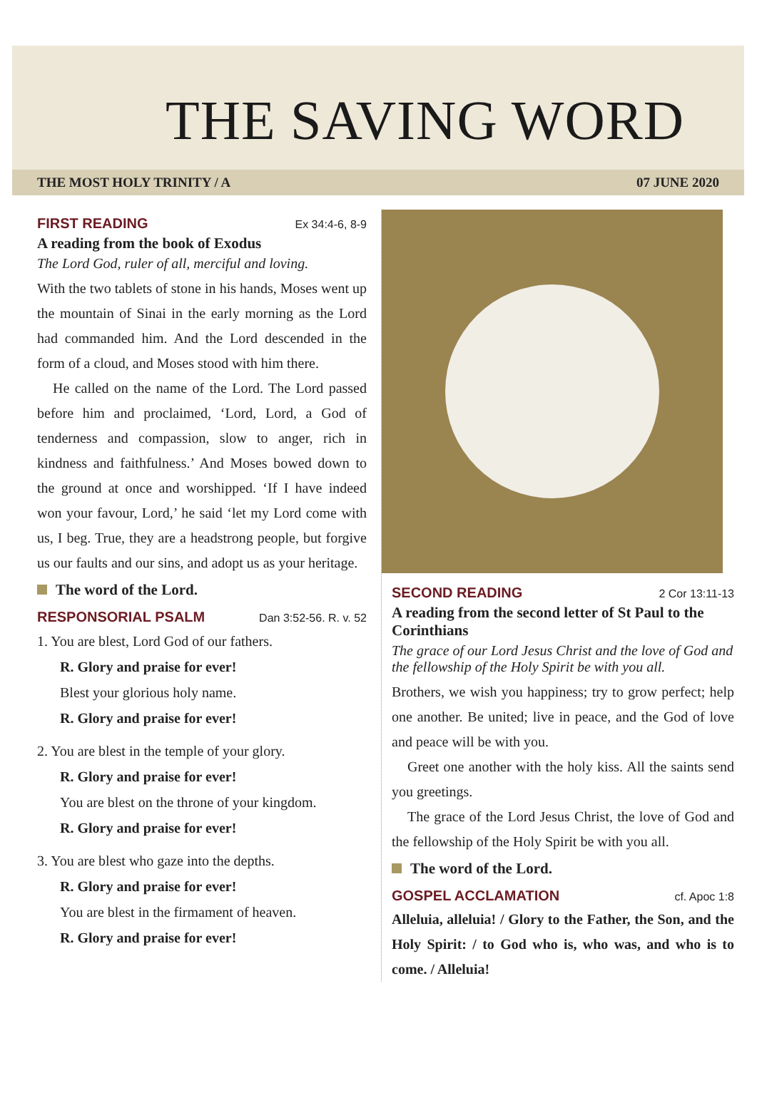THE SAVING WORD
THE MOST HOLY TRINITY / A 07 JUNE 2020
FIRST READING Ex 34:4-6, 8-9
A reading from the book of Exodus
The Lord God, ruler of all, merciful and loving.
With the two tablets of stone in his hands, Moses went up the mountain of Sinai in the early morning as the Lord had commanded him. And the Lord descended in the form of a cloud, and Moses stood with him there.
He called on the name of the Lord. The Lord passed before him and proclaimed, ‘Lord, Lord, a God of tenderness and compassion, slow to anger, rich in kindness and faithfulness.’ And Moses bowed down to the ground at once and worshipped. ‘If I have indeed won your favour, Lord,’ he said ‘let my Lord come with us, I beg. True, they are a headstrong people, but forgive us our faults and our sins, and adopt us as your heritage.
The word of the Lord.
RESPONSORIAL PSALM Dan 3:52-56. R. v. 52
1. You are blest, Lord God of our fathers.
R. Glory and praise for ever!
Blest your glorious holy name.
R. Glory and praise for ever!
2. You are blest in the temple of your glory.
R. Glory and praise for ever!
You are blest on the throne of your kingdom.
R. Glory and praise for ever!
3. You are blest who gaze into the depths.
R. Glory and praise for ever!
You are blest in the firmament of heaven.
R. Glory and praise for ever!
SECOND READING 2 Cor 13:11-13
A reading from the second letter of St Paul to the Corinthians
The grace of our Lord Jesus Christ and the love of God and the fellowship of the Holy Spirit be with you all.
Brothers, we wish you happiness; try to grow perfect; help one another. Be united; live in peace, and the God of love and peace will be with you.
Greet one another with the holy kiss. All the saints send you greetings.
The grace of the Lord Jesus Christ, the love of God and the fellowship of the Holy Spirit be with you all.
The word of the Lord.
GOSPEL ACCLAMATION cf. Apoc 1:8
Alleluia, alleluia! / Glory to the Father, the Son, and the Holy Spirit: / to God who is, who was, and who is to come. / Alleluia!